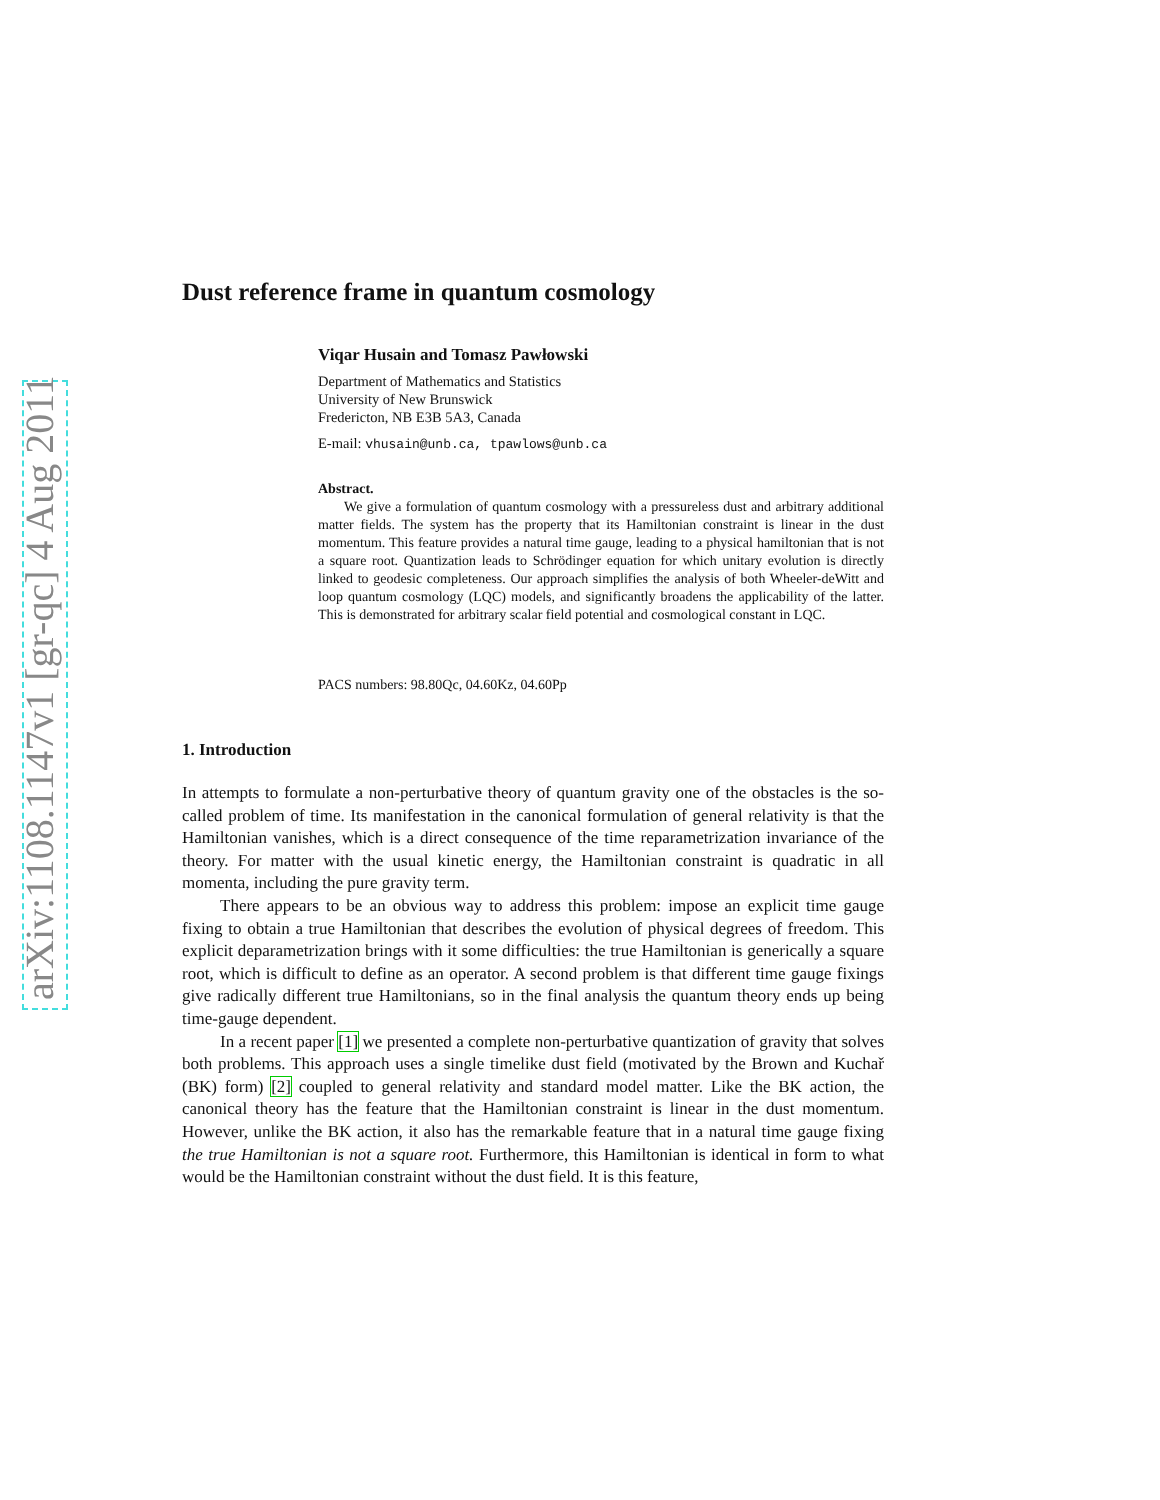arXiv:1108.1147v1 [gr-qc] 4 Aug 2011
Dust reference frame in quantum cosmology
Viqar Husain and Tomasz Pawłowski
Department of Mathematics and Statistics
University of New Brunswick
Fredericton, NB E3B 5A3, Canada
E-mail: vhusain@unb.ca, tpawlows@unb.ca
Abstract.
We give a formulation of quantum cosmology with a pressureless dust and arbitrary additional matter fields. The system has the property that its Hamiltonian constraint is linear in the dust momentum. This feature provides a natural time gauge, leading to a physical hamiltonian that is not a square root. Quantization leads to Schrödinger equation for which unitary evolution is directly linked to geodesic completeness. Our approach simplifies the analysis of both Wheeler-deWitt and loop quantum cosmology (LQC) models, and significantly broadens the applicability of the latter. This is demonstrated for arbitrary scalar field potential and cosmological constant in LQC.
PACS numbers: 98.80Qc, 04.60Kz, 04.60Pp
1. Introduction
In attempts to formulate a non-perturbative theory of quantum gravity one of the obstacles is the so-called problem of time. Its manifestation in the canonical formulation of general relativity is that the Hamiltonian vanishes, which is a direct consequence of the time reparametrization invariance of the theory. For matter with the usual kinetic energy, the Hamiltonian constraint is quadratic in all momenta, including the pure gravity term.
There appears to be an obvious way to address this problem: impose an explicit time gauge fixing to obtain a true Hamiltonian that describes the evolution of physical degrees of freedom. This explicit deparametrization brings with it some difficulties: the true Hamiltonian is generically a square root, which is difficult to define as an operator. A second problem is that different time gauge fixings give radically different true Hamiltonians, so in the final analysis the quantum theory ends up being time-gauge dependent.
In a recent paper [1] we presented a complete non-perturbative quantization of gravity that solves both problems. This approach uses a single timelike dust field (motivated by the Brown and Kuchař (BK) form) [2] coupled to general relativity and standard model matter. Like the BK action, the canonical theory has the feature that the Hamiltonian constraint is linear in the dust momentum. However, unlike the BK action, it also has the remarkable feature that in a natural time gauge fixing the true Hamiltonian is not a square root. Furthermore, this Hamiltonian is identical in form to what would be the Hamiltonian constraint without the dust field. It is this feature,